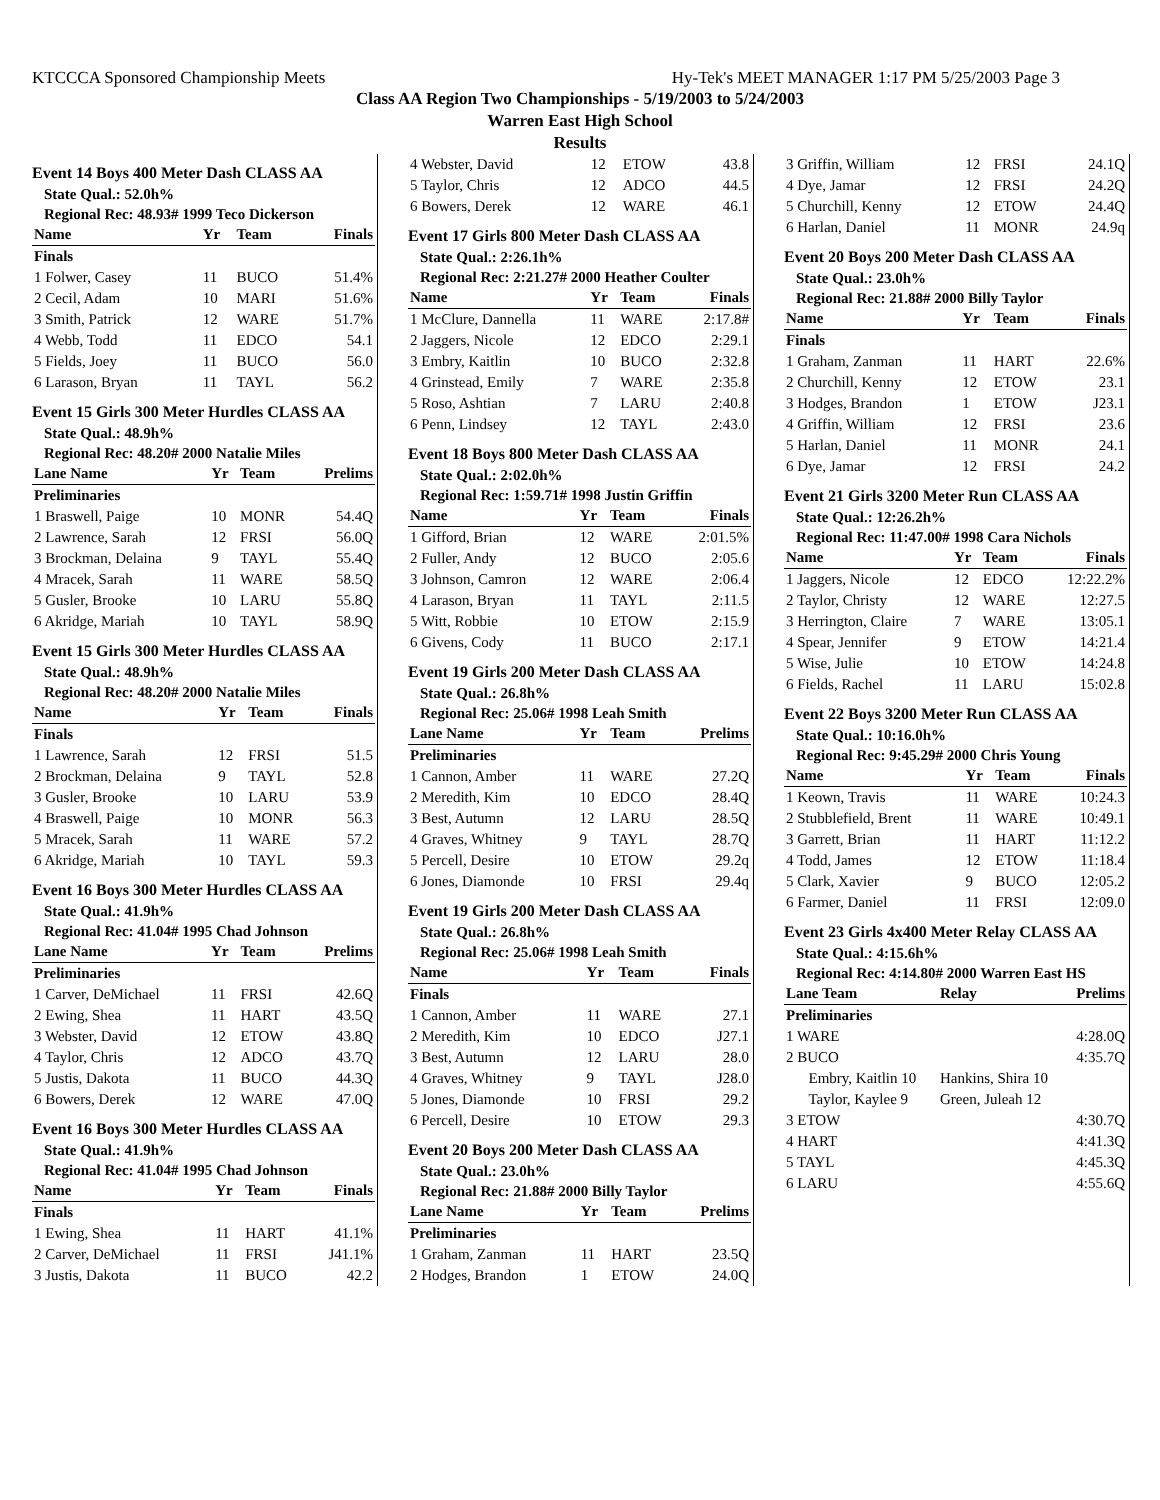KTCCCA Sponsored Championship Meets Hy-Tek's MEET MANAGER 1:17 PM 5/25/2003 Page 3
Class AA Region Two Championships - 5/19/2003 to 5/24/2003
Warren East High School
Results
Event 14 Boys 400 Meter Dash CLASS AA
State Qual.: 52.0h%
Regional Rec: 48.93# 1999 Teco Dickerson
| Name | Yr | Team | Finals |
| --- | --- | --- | --- |
| Finals | | | |
| 1 Folwer, Casey | 11 | BUCO | 51.4% |
| 2 Cecil, Adam | 10 | MARI | 51.6% |
| 3 Smith, Patrick | 12 | WARE | 51.7% |
| 4 Webb, Todd | 11 | EDCO | 54.1 |
| 5 Fields, Joey | 11 | BUCO | 56.0 |
| 6 Larason, Bryan | 11 | TAYL | 56.2 |
Event 15 Girls 300 Meter Hurdles CLASS AA
State Qual.: 48.9h%
Regional Rec: 48.20# 2000 Natalie Miles
| Lane Name | Yr | Team | Prelims |
| --- | --- | --- | --- |
| Preliminaries | | | |
| 1 Braswell, Paige | 10 | MONR | 54.4Q |
| 2 Lawrence, Sarah | 12 | FRSI | 56.0Q |
| 3 Brockman, Delaina | 9 | TAYL | 55.4Q |
| 4 Mracek, Sarah | 11 | WARE | 58.5Q |
| 5 Gusler, Brooke | 10 | LARU | 55.8Q |
| 6 Akridge, Mariah | 10 | TAYL | 58.9Q |
Event 15 Girls 300 Meter Hurdles CLASS AA
State Qual.: 48.9h%
Regional Rec: 48.20# 2000 Natalie Miles
| Name | Yr | Team | Finals |
| --- | --- | --- | --- |
| Finals | | | |
| 1 Lawrence, Sarah | 12 | FRSI | 51.5 |
| 2 Brockman, Delaina | 9 | TAYL | 52.8 |
| 3 Gusler, Brooke | 10 | LARU | 53.9 |
| 4 Braswell, Paige | 10 | MONR | 56.3 |
| 5 Mracek, Sarah | 11 | WARE | 57.2 |
| 6 Akridge, Mariah | 10 | TAYL | 59.3 |
Event 16 Boys 300 Meter Hurdles CLASS AA
State Qual.: 41.9h%
Regional Rec: 41.04# 1995 Chad Johnson
| Lane Name | Yr | Team | Prelims |
| --- | --- | --- | --- |
| Preliminaries | | | |
| 1 Carver, DeMichael | 11 | FRSI | 42.6Q |
| 2 Ewing, Shea | 11 | HART | 43.5Q |
| 3 Webster, David | 12 | ETOW | 43.8Q |
| 4 Taylor, Chris | 12 | ADCO | 43.7Q |
| 5 Justis, Dakota | 11 | BUCO | 44.3Q |
| 6 Bowers, Derek | 12 | WARE | 47.0Q |
Event 16 Boys 300 Meter Hurdles CLASS AA
State Qual.: 41.9h%
Regional Rec: 41.04# 1995 Chad Johnson
| Name | Yr | Team | Finals |
| --- | --- | --- | --- |
| Finals | | | |
| 1 Ewing, Shea | 11 | HART | 41.1% |
| 2 Carver, DeMichael | 11 | FRSI | J41.1% |
| 3 Justis, Dakota | 11 | BUCO | 42.2 |
| 4 Webster, David | 12 | ETOW | 43.8 |
| 5 Taylor, Chris | 12 | ADCO | 44.5 |
| 6 Bowers, Derek | 12 | WARE | 46.1 |
Event 17 Girls 800 Meter Dash CLASS AA
State Qual.: 2:26.1h%
Regional Rec: 2:21.27# 2000 Heather Coulter
| Name | Yr | Team | Finals |
| --- | --- | --- | --- |
| 1 McClure, Dannella | 11 | WARE | 2:17.8# |
| 2 Jaggers, Nicole | 12 | EDCO | 2:29.1 |
| 3 Embry, Kaitlin | 10 | BUCO | 2:32.8 |
| 4 Grinstead, Emily | 7 | WARE | 2:35.8 |
| 5 Roso, Ashtian | 7 | LARU | 2:40.8 |
| 6 Penn, Lindsey | 12 | TAYL | 2:43.0 |
Event 18 Boys 800 Meter Dash CLASS AA
State Qual.: 2:02.0h%
Regional Rec: 1:59.71# 1998 Justin Griffin
| Name | Yr | Team | Finals |
| --- | --- | --- | --- |
| 1 Gifford, Brian | 12 | WARE | 2:01.5% |
| 2 Fuller, Andy | 12 | BUCO | 2:05.6 |
| 3 Johnson, Camron | 12 | WARE | 2:06.4 |
| 4 Larason, Bryan | 11 | TAYL | 2:11.5 |
| 5 Witt, Robbie | 10 | ETOW | 2:15.9 |
| 6 Givens, Cody | 11 | BUCO | 2:17.1 |
Event 19 Girls 200 Meter Dash CLASS AA
State Qual.: 26.8h%
Regional Rec: 25.06# 1998 Leah Smith
| Lane Name | Yr | Team | Prelims |
| --- | --- | --- | --- |
| Preliminaries | | | |
| 1 Cannon, Amber | 11 | WARE | 27.2Q |
| 2 Meredith, Kim | 10 | EDCO | 28.4Q |
| 3 Best, Autumn | 12 | LARU | 28.5Q |
| 4 Graves, Whitney | 9 | TAYL | 28.7Q |
| 5 Percell, Desire | 10 | ETOW | 29.2q |
| 6 Jones, Diamonde | 10 | FRSI | 29.4q |
Event 19 Girls 200 Meter Dash CLASS AA
State Qual.: 26.8h%
Regional Rec: 25.06# 1998 Leah Smith
| Name | Yr | Team | Finals |
| --- | --- | --- | --- |
| Finals | | | |
| 1 Cannon, Amber | 11 | WARE | 27.1 |
| 2 Meredith, Kim | 10 | EDCO | J27.1 |
| 3 Best, Autumn | 12 | LARU | 28.0 |
| 4 Graves, Whitney | 9 | TAYL | J28.0 |
| 5 Jones, Diamonde | 10 | FRSI | 29.2 |
| 6 Percell, Desire | 10 | ETOW | 29.3 |
Event 20 Boys 200 Meter Dash CLASS AA
State Qual.: 23.0h%
Regional Rec: 21.88# 2000 Billy Taylor
| Lane Name | Yr | Team | Prelims |
| --- | --- | --- | --- |
| Preliminaries | | | |
| 1 Graham, Zanman | 11 | HART | 23.5Q |
| 2 Hodges, Brandon | 1 | ETOW | 24.0Q |
| 3 Griffin, William | 12 | FRSI | 24.1Q |
| 4 Dye, Jamar | 12 | FRSI | 24.2Q |
| 5 Churchill, Kenny | 12 | ETOW | 24.4Q |
| 6 Harlan, Daniel | 11 | MONR | 24.9q |
Event 20 Boys 200 Meter Dash CLASS AA
State Qual.: 23.0h%
Regional Rec: 21.88# 2000 Billy Taylor
| Name | Yr | Team | Finals |
| --- | --- | --- | --- |
| Finals | | | |
| 1 Graham, Zanman | 11 | HART | 22.6% |
| 2 Churchill, Kenny | 12 | ETOW | 23.1 |
| 3 Hodges, Brandon | 1 | ETOW | J23.1 |
| 4 Griffin, William | 12 | FRSI | 23.6 |
| 5 Harlan, Daniel | 11 | MONR | 24.1 |
| 6 Dye, Jamar | 12 | FRSI | 24.2 |
Event 21 Girls 3200 Meter Run CLASS AA
State Qual.: 12:26.2h%
Regional Rec: 11:47.00# 1998 Cara Nichols
| Name | Yr | Team | Finals |
| --- | --- | --- | --- |
| 1 Jaggers, Nicole | 12 | EDCO | 12:22.2% |
| 2 Taylor, Christy | 12 | WARE | 12:27.5 |
| 3 Herrington, Claire | 7 | WARE | 13:05.1 |
| 4 Spear, Jennifer | 9 | ETOW | 14:21.4 |
| 5 Wise, Julie | 10 | ETOW | 14:24.8 |
| 6 Fields, Rachel | 11 | LARU | 15:02.8 |
Event 22 Boys 3200 Meter Run CLASS AA
State Qual.: 10:16.0h%
Regional Rec: 9:45.29# 2000 Chris Young
| Name | Yr | Team | Finals |
| --- | --- | --- | --- |
| 1 Keown, Travis | 11 | WARE | 10:24.3 |
| 2 Stubblefield, Brent | 11 | WARE | 10:49.1 |
| 3 Garrett, Brian | 11 | HART | 11:12.2 |
| 4 Todd, James | 12 | ETOW | 11:18.4 |
| 5 Clark, Xavier | 9 | BUCO | 12:05.2 |
| 6 Farmer, Daniel | 11 | FRSI | 12:09.0 |
Event 23 Girls 4x400 Meter Relay CLASS AA
State Qual.: 4:15.6h%
Regional Rec: 4:14.80# 2000 Warren East HS
| Lane Team | Relay | Prelims |
| --- | --- | --- |
| Preliminaries | | |
| 1 WARE | | 4:28.0Q |
| 2 BUCO | | 4:35.7Q |
| Embry, Kaitlin 10 | Hankins, Shira 10 | |
| Taylor, Kaylee 9 | Green, Juleah 12 | |
| 3 ETOW | | 4:30.7Q |
| 4 HART | | 4:41.3Q |
| 5 TAYL | | 4:45.3Q |
| 6 LARU | | 4:55.6Q |